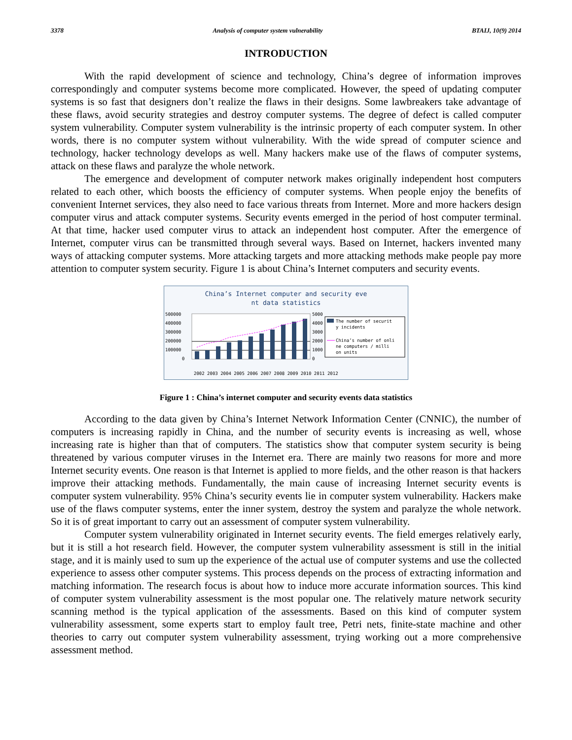3378 Analysis of computer system vulnerability BTAIJ, 10(9) 2014
INTRODUCTION
With the rapid development of science and technology, China’s degree of information improves correspondingly and computer systems become more complicated. However, the speed of updating computer systems is so fast that designers don’t realize the flaws in their designs. Some lawbreakers take advantage of these flaws, avoid security strategies and destroy computer systems. The degree of defect is called computer system vulnerability. Computer system vulnerability is the intrinsic property of each computer system. In other words, there is no computer system without vulnerability. With the wide spread of computer science and technology, hacker technology develops as well. Many hackers make use of the flaws of computer systems, attack on these flaws and paralyze the whole network.
The emergence and development of computer network makes originally independent host computers related to each other, which boosts the efficiency of computer systems. When people enjoy the benefits of convenient Internet services, they also need to face various threats from Internet. More and more hackers design computer virus and attack computer systems. Security events emerged in the period of host computer terminal. At that time, hacker used computer virus to attack an independent host computer. After the emergence of Internet, computer virus can be transmitted through several ways. Based on Internet, hackers invented many ways of attacking computer systems. More attacking targets and more attacking methods make people pay more attention to computer system security. Figure 1 is about China’s Internet computers and security events.
China’s Internet computer and security eve
nt data statistics
500000
400000
300000
200000
100000
0
5000
4000
3000
2000
1000
0
The number of securit
y incidents
China’s number of onli
ne computers / milli
on units
2002 2003 2004 2005 2006 2007 2008 2009 2010 2011 2012
Figure 1 : China’s internet computer and security events data statistics
According to the data given by China’s Internet Network Information Center (CNNIC), the number of computers is increasing rapidly in China, and the number of security events is increasing as well, whose increasing rate is higher than that of computers. The statistics show that computer system security is being threatened by various computer viruses in the Internet era. There are mainly two reasons for more and more Internet security events. One reason is that Internet is applied to more fields, and the other reason is that hackers improve their attacking methods. Fundamentally, the main cause of increasing Internet security events is computer system vulnerability. 95% China’s security events lie in computer system vulnerability. Hackers make use of the flaws computer systems, enter the inner system, destroy the system and paralyze the whole network. So it is of great important to carry out an assessment of computer system vulnerability.
Computer system vulnerability originated in Internet security events. The field emerges relatively early, but it is still a hot research field. However, the computer system vulnerability assessment is still in the initial stage, and it is mainly used to sum up the experience of the actual use of computer systems and use the collected experience to assess other computer systems. This process depends on the process of extracting information and matching information. The research focus is about how to induce more accurate information sources. This kind of computer system vulnerability assessment is the most popular one. The relatively mature network security scanning method is the typical application of the assessments. Based on this kind of computer system vulnerability assessment, some experts start to employ fault tree, Petri nets, finite-state machine and other theories to carry out computer system vulnerability assessment, trying working out a more comprehensive assessment method.